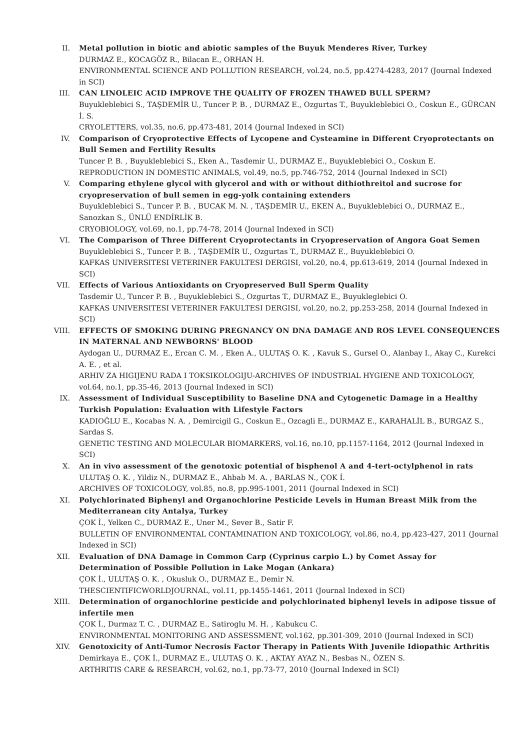II. Metal pollution in biotic and abiotic samples of the Buyuk Menderes River, Turkey
DURMAZ E., KOCAGÖZ R., Bilacan E., ORHAN H.
ENVIRONMENTAL SCIENCE AND POLLUTION RESEARCH, vol.24, no.5, pp.4274-4283, 2017 (Journal Indexed in SCI)
III. CAN LINOLEIC ACID IMPROVE THE QUALITY OF FROZEN THAWED BULL SPERM?
Buyukleblebici S., TAŞDEMİR U., Tuncer P. B. , DURMAZ E., Ozgurtas T., Buyukleblebici O., Coskun E., GÜRCAN İ. S.
CRYOLETTERS, vol.35, no.6, pp.473-481, 2014 (Journal Indexed in SCI)
IV. Comparison of Cryoprotective Effects of Lycopene and Cysteamine in Different Cryoprotectants on Bull Semen and Fertility Results
Tuncer P. B. , Buyukleblebici S., Eken A., Tasdemir U., DURMAZ E., Buyukleblebici O., Coskun E.
REPRODUCTION IN DOMESTIC ANIMALS, vol.49, no.5, pp.746-752, 2014 (Journal Indexed in SCI)
V. Comparing ethylene glycol with glycerol and with or without dithiothreitol and sucrose for cryopreservation of bull semen in egg-yolk containing extenders
Buyukleblebici S., Tuncer P. B. , BUCAK M. N. , TAŞDEMİR U., EKEN A., Buyukleblebici O., DURMAZ E., Sanozkan S., ÜNLÜ ENDİRLİK B.
CRYOBIOLOGY, vol.69, no.1, pp.74-78, 2014 (Journal Indexed in SCI)
VI. The Comparison of Three Different Cryoprotectants in Cryopreservation of Angora Goat Semen
Buyukleblebici S., Tuncer P. B. , TAŞDEMİR U., Ozgurtas T., DURMAZ E., Buyukleblebici O.
KAFKAS UNIVERSITESI VETERINER FAKULTESI DERGISI, vol.20, no.4, pp.613-619, 2014 (Journal Indexed in SCI)
VII. Effects of Various Antioxidants on Cryopreserved Bull Sperm Quality
Tasdemir U., Tuncer P. B. , Buyukleblebici S., Ozgurtas T., DURMAZ E., Buyukleglebici O.
KAFKAS UNIVERSITESI VETERINER FAKULTESI DERGISI, vol.20, no.2, pp.253-258, 2014 (Journal Indexed in SCI)
VIII.
EFFECTS OF SMOKING DURING PREGNANCY ON DNA DAMAGE AND ROS LEVEL CONSEQUENCES IN MATERNAL AND NEWBORNS' BLOOD
Aydogan U., DURMAZ E., Ercan C. M. , Eken A., ULUTAŞ O. K. , Kavuk S., Gursel O., Alanbay I., Akay C., Kurekci A. E. , et al.
ARHIV ZA HIGIJENU RADA I TOKSIKOLOGIJU-ARCHIVES OF INDUSTRIAL HYGIENE AND TOXICOLOGY, vol.64, no.1, pp.35-46, 2013 (Journal Indexed in SCI)
IX. Assessment of Individual Susceptibility to Baseline DNA and Cytogenetic Damage in a Healthy Turkish Population: Evaluation with Lifestyle Factors
KADIOĞLU E., Kocabas N. A. , Demircigil G., Coskun E., Ozcagli E., DURMAZ E., KARAHALİL B., BURGAZ S., Sardas S.
GENETIC TESTING AND MOLECULAR BIOMARKERS, vol.16, no.10, pp.1157-1164, 2012 (Journal Indexed in SCI)
X. An in vivo assessment of the genotoxic potential of bisphenol A and 4-tert-octylphenol in rats
ULUTAŞ O. K. , Yildiz N., DURMAZ E., Ahbab M. A. , BARLAS N., ÇOK İ.
ARCHIVES OF TOXICOLOGY, vol.85, no.8, pp.995-1001, 2011 (Journal Indexed in SCI)
XI. Polychlorinated Biphenyl and Organochlorine Pesticide Levels in Human Breast Milk from the Mediterranean city Antalya, Turkey
ÇOK İ., Yelken C., DURMAZ E., Uner M., Sever B., Satir F.
BULLETIN OF ENVIRONMENTAL CONTAMINATION AND TOXICOLOGY, vol.86, no.4, pp.423-427, 2011 (Journal Indexed in SCI)
XII. Evaluation of DNA Damage in Common Carp (Cyprinus carpio L.) by Comet Assay for Determination of Possible Pollution in Lake Mogan (Ankara)
ÇOK İ., ULUTAŞ O. K. , Okusluk O., DURMAZ E., Demir N.
THESCIENTIFICWORLDJOURNAL, vol.11, pp.1455-1461, 2011 (Journal Indexed in SCI)
XIII.
Determination of organochlorine pesticide and polychlorinated biphenyl levels in adipose tissue of infertile men
ÇOK İ., Durmaz T. C. , DURMAZ E., Satiroglu M. H. , Kabukcu C.
ENVIRONMENTAL MONITORING AND ASSESSMENT, vol.162, pp.301-309, 2010 (Journal Indexed in SCI)
XIV. Genotoxicity of Anti-Tumor Necrosis Factor Therapy in Patients With Juvenile Idiopathic Arthritis
Demirkaya E., ÇOK İ., DURMAZ E., ULUTAŞ O. K. , AKTAY AYAZ N., Besbas N., ÖZEN S.
ARTHRITIS CARE & RESEARCH, vol.62, no.1, pp.73-77, 2010 (Journal Indexed in SCI)